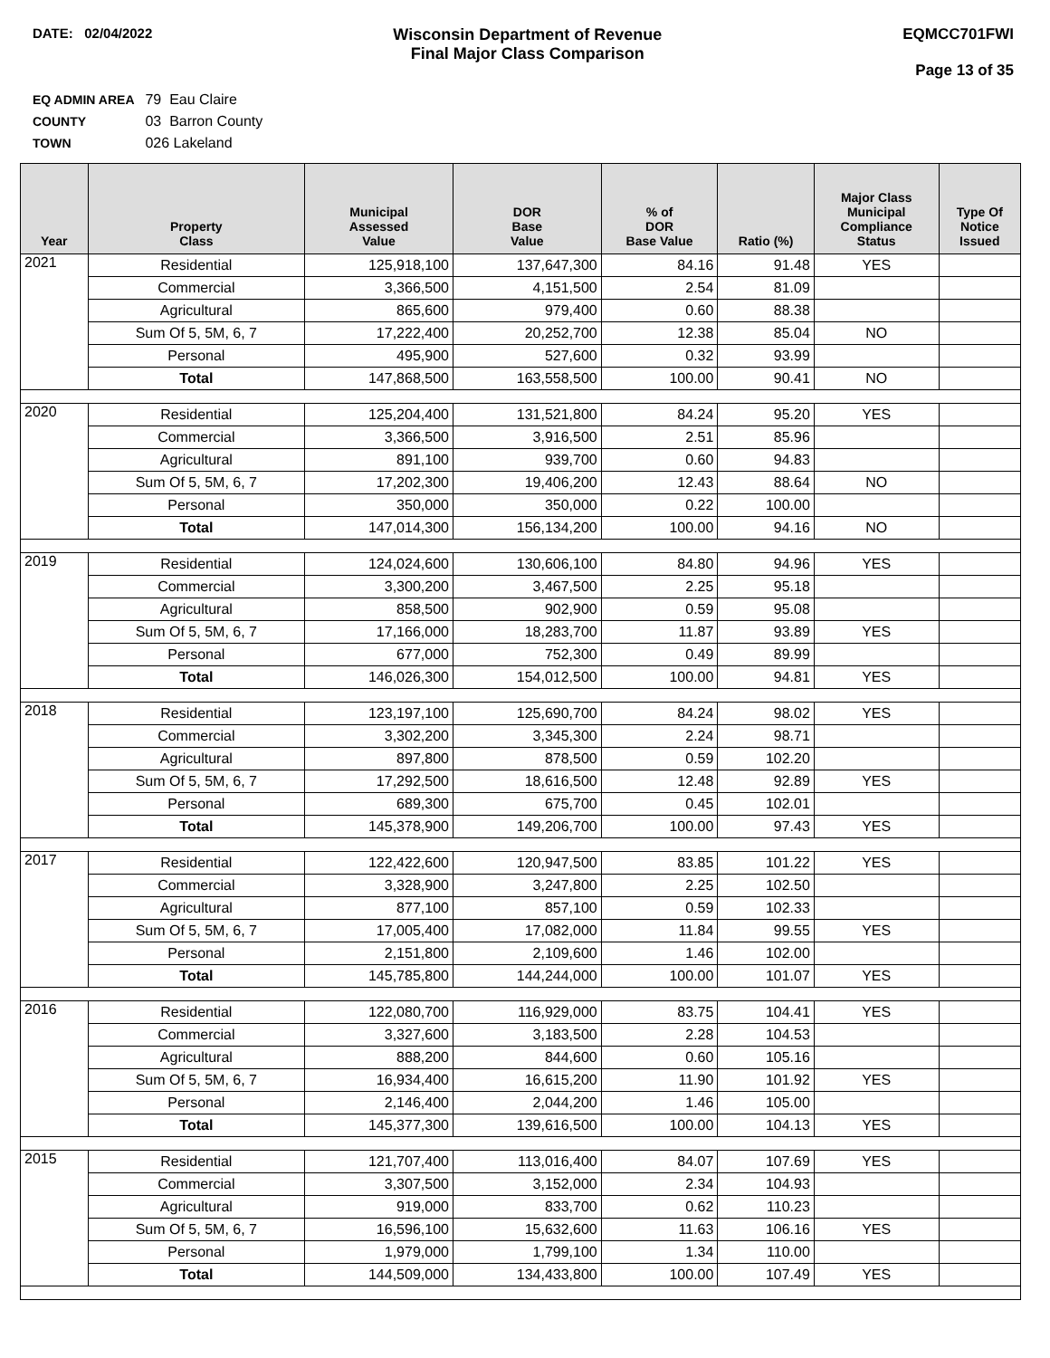DATE: 02/04/2022
Wisconsin Department of Revenue
Final Major Class Comparison
EQMCC701FWI
Page 13 of 35
EQ ADMIN AREA 79 Eau Claire
COUNTY 03 Barron County
TOWN 026 Lakeland
| Year | Property Class | Municipal Assessed Value | DOR Base Value | % of DOR Base Value | Ratio (%) | Major Class Municipal Compliance Status | Type Of Notice Issued |
| --- | --- | --- | --- | --- | --- | --- | --- |
| 2021 | Residential | 125,918,100 | 137,647,300 | 84.16 | 91.48 | YES | |
| | Commercial | 3,366,500 | 4,151,500 | 2.54 | 81.09 | | |
| | Agricultural | 865,600 | 979,400 | 0.60 | 88.38 | | |
| | Sum Of 5, 5M, 6, 7 | 17,222,400 | 20,252,700 | 12.38 | 85.04 | NO | |
| | Personal | 495,900 | 527,600 | 0.32 | 93.99 | | |
| | Total | 147,868,500 | 163,558,500 | 100.00 | 90.41 | NO | |
| 2020 | Residential | 125,204,400 | 131,521,800 | 84.24 | 95.20 | YES | |
| | Commercial | 3,366,500 | 3,916,500 | 2.51 | 85.96 | | |
| | Agricultural | 891,100 | 939,700 | 0.60 | 94.83 | | |
| | Sum Of 5, 5M, 6, 7 | 17,202,300 | 19,406,200 | 12.43 | 88.64 | NO | |
| | Personal | 350,000 | 350,000 | 0.22 | 100.00 | | |
| | Total | 147,014,300 | 156,134,200 | 100.00 | 94.16 | NO | |
| 2019 | Residential | 124,024,600 | 130,606,100 | 84.80 | 94.96 | YES | |
| | Commercial | 3,300,200 | 3,467,500 | 2.25 | 95.18 | | |
| | Agricultural | 858,500 | 902,900 | 0.59 | 95.08 | | |
| | Sum Of 5, 5M, 6, 7 | 17,166,000 | 18,283,700 | 11.87 | 93.89 | YES | |
| | Personal | 677,000 | 752,300 | 0.49 | 89.99 | | |
| | Total | 146,026,300 | 154,012,500 | 100.00 | 94.81 | YES | |
| 2018 | Residential | 123,197,100 | 125,690,700 | 84.24 | 98.02 | YES | |
| | Commercial | 3,302,200 | 3,345,300 | 2.24 | 98.71 | | |
| | Agricultural | 897,800 | 878,500 | 0.59 | 102.20 | | |
| | Sum Of 5, 5M, 6, 7 | 17,292,500 | 18,616,500 | 12.48 | 92.89 | YES | |
| | Personal | 689,300 | 675,700 | 0.45 | 102.01 | | |
| | Total | 145,378,900 | 149,206,700 | 100.00 | 97.43 | YES | |
| 2017 | Residential | 122,422,600 | 120,947,500 | 83.85 | 101.22 | YES | |
| | Commercial | 3,328,900 | 3,247,800 | 2.25 | 102.50 | | |
| | Agricultural | 877,100 | 857,100 | 0.59 | 102.33 | | |
| | Sum Of 5, 5M, 6, 7 | 17,005,400 | 17,082,000 | 11.84 | 99.55 | YES | |
| | Personal | 2,151,800 | 2,109,600 | 1.46 | 102.00 | | |
| | Total | 145,785,800 | 144,244,000 | 100.00 | 101.07 | YES | |
| 2016 | Residential | 122,080,700 | 116,929,000 | 83.75 | 104.41 | YES | |
| | Commercial | 3,327,600 | 3,183,500 | 2.28 | 104.53 | | |
| | Agricultural | 888,200 | 844,600 | 0.60 | 105.16 | | |
| | Sum Of 5, 5M, 6, 7 | 16,934,400 | 16,615,200 | 11.90 | 101.92 | YES | |
| | Personal | 2,146,400 | 2,044,200 | 1.46 | 105.00 | | |
| | Total | 145,377,300 | 139,616,500 | 100.00 | 104.13 | YES | |
| 2015 | Residential | 121,707,400 | 113,016,400 | 84.07 | 107.69 | YES | |
| | Commercial | 3,307,500 | 3,152,000 | 2.34 | 104.93 | | |
| | Agricultural | 919,000 | 833,700 | 0.62 | 110.23 | | |
| | Sum Of 5, 5M, 6, 7 | 16,596,100 | 15,632,600 | 11.63 | 106.16 | YES | |
| | Personal | 1,979,000 | 1,799,100 | 1.34 | 110.00 | | |
| | Total | 144,509,000 | 134,433,800 | 100.00 | 107.49 | YES | |